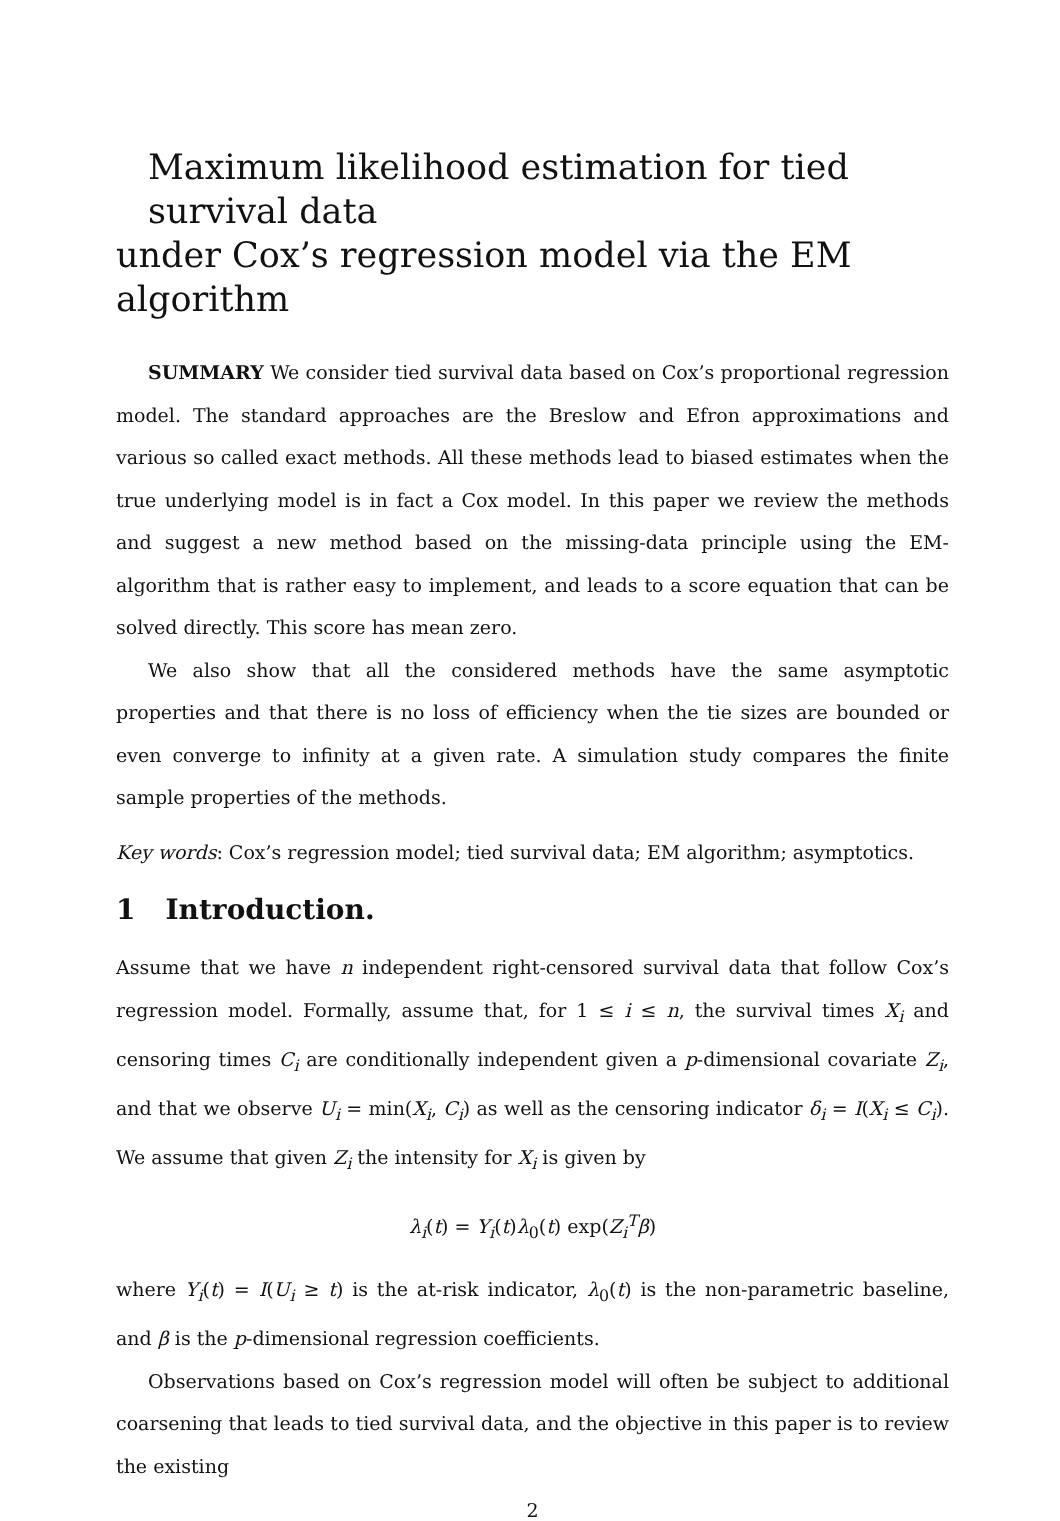Maximum likelihood estimation for tied survival data
under Cox’s regression model via the EM algorithm
SUMMARY We consider tied survival data based on Cox’s proportional regression model. The standard approaches are the Breslow and Efron approximations and various so called exact methods. All these methods lead to biased estimates when the true underlying model is in fact a Cox model. In this paper we review the methods and suggest a new method based on the missing-data principle using the EM-algorithm that is rather easy to implement, and leads to a score equation that can be solved directly. This score has mean zero.
We also show that all the considered methods have the same asymptotic properties and that there is no loss of efficiency when the tie sizes are bounded or even converge to infinity at a given rate. A simulation study compares the finite sample properties of the methods.
Key words: Cox’s regression model; tied survival data; EM algorithm; asymptotics.
1 Introduction.
Assume that we have n independent right-censored survival data that follow Cox’s regression model. Formally, assume that, for 1 ≤ i ≤ n, the survival times X<sub>i</sub> and censoring times C<sub>i</sub> are conditionally independent given a p-dimensional covariate Z<sub>i</sub>, and that we observe U<sub>i</sub> = min(X<sub>i</sub>, C<sub>i</sub>) as well as the censoring indicator δ<sub>i</sub> = I(X<sub>i</sub> ≤ C<sub>i</sub>). We assume that given Z<sub>i</sub> the intensity for X<sub>i</sub> is given by
λ<sub>i</sub>(t) = Y<sub>i</sub>(t)λ<sub>0</sub>(t) exp(Z<sub>i</sub><sup>T</sup>β)
where Y<sub>i</sub>(t) = I(U<sub>i</sub> ≥ t) is the at-risk indicator, λ<sub>0</sub>(t) is the non-parametric baseline, and β is the p-dimensional regression coefficients.
Observations based on Cox’s regression model will often be subject to additional coarsening that leads to tied survival data, and the objective in this paper is to review the existing
2